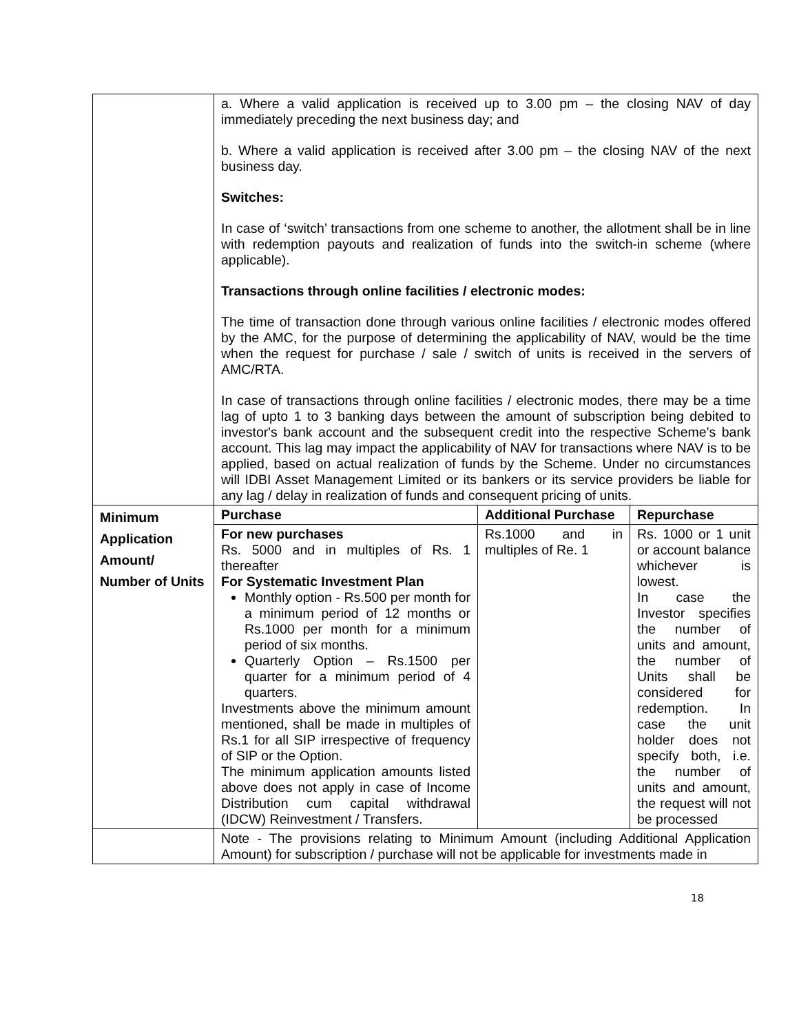| | a. Where a valid application is received up to 3.00 pm – the closing NAV of day immediately preceding the next business day; and b. Where a valid application is received after 3.00 pm – the closing NAV of the next business day. Switches: In case of ‘switch’ transactions from one scheme to another, the allotment shall be in line with redemption payouts and realization of funds into the switch-in scheme (where applicable). Transactions through online facilities / electronic modes: The time of transaction done through various online facilities / electronic modes offered by the AMC, for the purpose of determining the applicability of NAV, would be the time when the request for purchase / sale / switch of units is received in the servers of AMC/RTA. In case of transactions through online facilities / electronic modes, there may be a time lag of upto 1 to 3 banking days between the amount of subscription being debited to investor's bank account and the subsequent credit into the respective Scheme's bank account. This lag may impact the applicability of NAV for transactions where NAV is to be applied, based on actual realization of funds by the Scheme. Under no circumstances will IDBI Asset Management Limited or its bankers or its service providers be liable for any lag / delay in realization of funds and consequent pricing of units. | | |
| Minimum Application Amount/ Number of Units | Purchase | Additional Purchase | Repurchase |
| | For new purchases Rs. 5000 and in multiples of Rs. 1 thereafter For Systematic Investment Plan Monthly option - Rs.500 per month for a minimum period of 12 months or Rs.1000 per month for a minimum period of six months. Quarterly Option – Rs.1500 per quarter for a minimum period of 4 quarters. Investments above the minimum amount mentioned, shall be made in multiples of Rs.1 for all SIP irrespective of frequency of SIP or the Option. The minimum application amounts listed above does not apply in case of Income Distribution cum capital withdrawal (IDCW) Reinvestment / Transfers. | Rs.1000 and in multiples of Re. 1 | Rs. 1000 or 1 unit or account balance whichever is lowest. In case the Investor specifies the number of units and amount, the number of Units shall be considered for redemption. In case the unit holder does not specify both, i.e. the number of units and amount, the request will not be processed |
| | Note - The provisions relating to Minimum Amount (including Additional Application Amount) for subscription / purchase will not be applicable for investments made in | | |
18